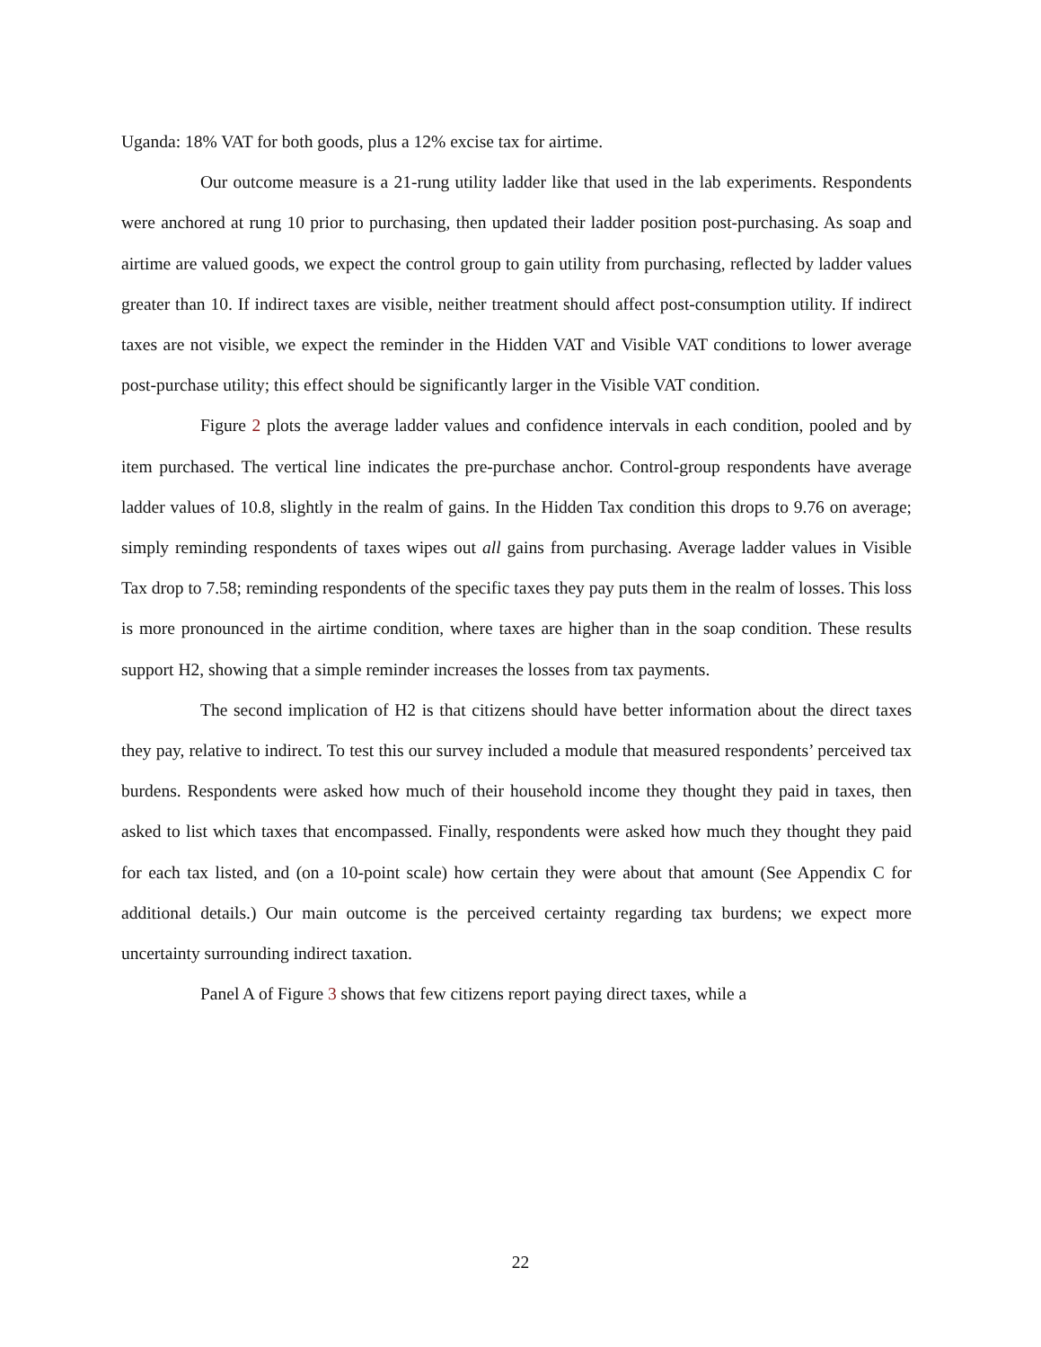Uganda: 18% VAT for both goods, plus a 12% excise tax for airtime.
Our outcome measure is a 21-rung utility ladder like that used in the lab experiments. Respondents were anchored at rung 10 prior to purchasing, then updated their ladder position post-purchasing. As soap and airtime are valued goods, we expect the control group to gain utility from purchasing, reflected by ladder values greater than 10. If indirect taxes are visible, neither treatment should affect post-consumption utility. If indirect taxes are not visible, we expect the reminder in the Hidden VAT and Visible VAT conditions to lower average post-purchase utility; this effect should be significantly larger in the Visible VAT condition.
Figure 2 plots the average ladder values and confidence intervals in each condition, pooled and by item purchased. The vertical line indicates the pre-purchase anchor. Control-group respondents have average ladder values of 10.8, slightly in the realm of gains. In the Hidden Tax condition this drops to 9.76 on average; simply reminding respondents of taxes wipes out all gains from purchasing. Average ladder values in Visible Tax drop to 7.58; reminding respondents of the specific taxes they pay puts them in the realm of losses. This loss is more pronounced in the airtime condition, where taxes are higher than in the soap condition. These results support H2, showing that a simple reminder increases the losses from tax payments.
The second implication of H2 is that citizens should have better information about the direct taxes they pay, relative to indirect. To test this our survey included a module that measured respondents’ perceived tax burdens. Respondents were asked how much of their household income they thought they paid in taxes, then asked to list which taxes that encompassed. Finally, respondents were asked how much they thought they paid for each tax listed, and (on a 10-point scale) how certain they were about that amount (See Appendix C for additional details.) Our main outcome is the perceived certainty regarding tax burdens; we expect more uncertainty surrounding indirect taxation.
Panel A of Figure 3 shows that few citizens report paying direct taxes, while a
22